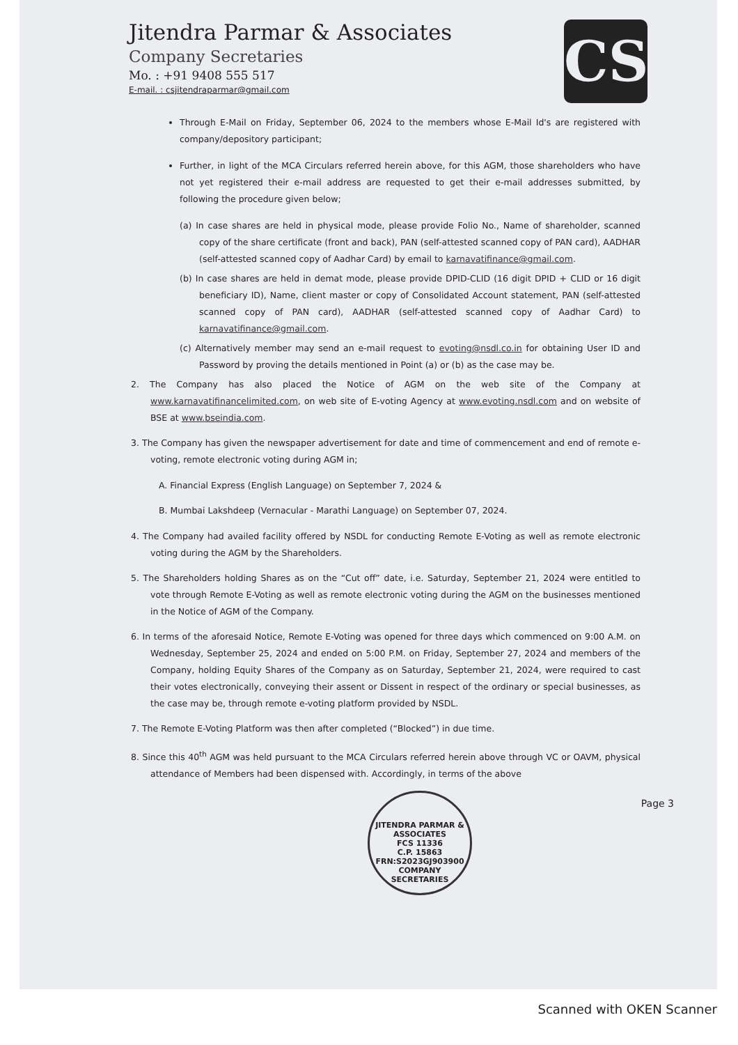Jitendra Parmar & Associates
Company Secretaries
Mo. : +91 9408 555 517
E-mail. : csjitendraparmar@gmail.com
CS
Through E-Mail on Friday, September 06, 2024 to the members whose E-Mail Id's are registered with company/depository participant;
Further, in light of the MCA Circulars referred herein above, for this AGM, those shareholders who have not yet registered their e-mail address are requested to get their e-mail addresses submitted, by following the procedure given below;
(a) In case shares are held in physical mode, please provide Folio No., Name of shareholder, scanned copy of the share certificate (front and back), PAN (self-attested scanned copy of PAN card), AADHAR (self-attested scanned copy of Aadhar Card) by email to karnavatifinance@gmail.com.
(b) In case shares are held in demat mode, please provide DPID-CLID (16 digit DPID + CLID or 16 digit beneficiary ID), Name, client master or copy of Consolidated Account statement, PAN (self-attested scanned copy of PAN card), AADHAR (self-attested scanned copy of Aadhar Card) to karnavatifinance@gmail.com.
(c) Alternatively member may send an e-mail request to evoting@nsdl.co.in for obtaining User ID and Password by proving the details mentioned in Point (a) or (b) as the case may be.
2. The Company has also placed the Notice of AGM on the web site of the Company at www.karnavatifinancelimited.com, on web site of E-voting Agency at www.evoting.nsdl.com and on website of BSE at www.bseindia.com.
3. The Company has given the newspaper advertisement for date and time of commencement and end of remote e-voting, remote electronic voting during AGM in;
A. Financial Express (English Language) on September 7, 2024 &
B. Mumbai Lakshdeep (Vernacular - Marathi Language) on September 07, 2024.
4. The Company had availed facility offered by NSDL for conducting Remote E-Voting as well as remote electronic voting during the AGM by the Shareholders.
5. The Shareholders holding Shares as on the “Cut off” date, i.e. Saturday, September 21, 2024 were entitled to vote through Remote E-Voting as well as remote electronic voting during the AGM on the businesses mentioned in the Notice of AGM of the Company.
6. In terms of the aforesaid Notice, Remote E-Voting was opened for three days which commenced on 9:00 A.M. on Wednesday, September 25, 2024 and ended on 5:00 P.M. on Friday, September 27, 2024 and members of the Company, holding Equity Shares of the Company as on Saturday, September 21, 2024, were required to cast their votes electronically, conveying their assent or Dissent in respect of the ordinary or special businesses, as the case may be, through remote e-voting platform provided by NSDL.
7. The Remote E-Voting Platform was then after completed (“Blocked”) in due time.
8. Since this 40<sup>th</sup> AGM was held pursuant to the MCA Circulars referred herein above through VC or OAVM, physical attendance of Members had been dispensed with. Accordingly, in terms of the above
JITENDRA PARMAR & ASSOCIATES
FCS 11336
C.P. 15863
FRN:S2023GJ903900
COMPANY SECRETARIES
Page 3
Scanned with OKEN Scanner